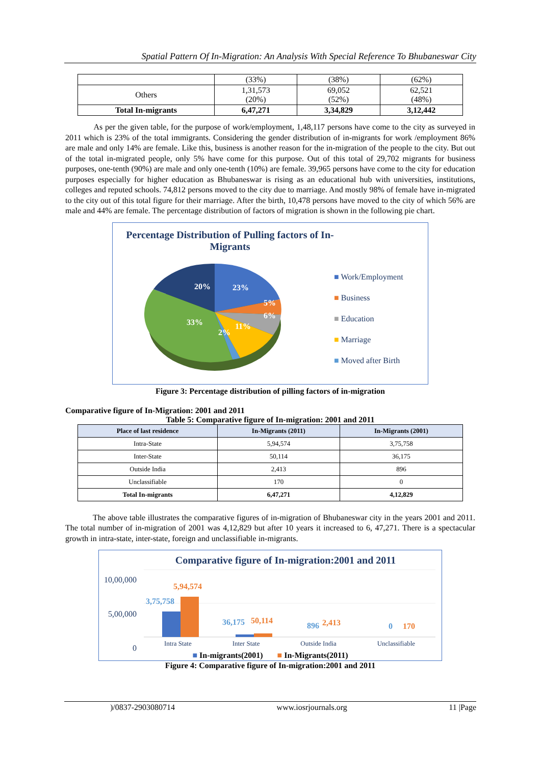Spatial Pattern Of In-Migration: An Analysis With Special Reference To Bhubaneswar City
| | (33%) | (38%) | (62%) |
| Others | 1,31,573 (20%) | 69,052 (52%) | 62,521 (48%) |
| Total In-migrants | 6,47,271 | 3,34,829 | 3,12,442 |
As per the given table, for the purpose of work/employment, 1,48,117 persons have come to the city as surveyed in 2011 which is 23% of the total immigrants. Considering the gender distribution of in-migrants for work /employment 86% are male and only 14% are female. Like this, business is another reason for the in-migration of the people to the city. But out of the total in-migrated people, only 5% have come for this purpose. Out of this total of 29,702 migrants for business purposes, one-tenth (90%) are male and only one-tenth (10%) are female. 39,965 persons have come to the city for education purposes especially for higher education as Bhubaneswar is rising as an educational hub with universities, institutions, colleges and reputed schools. 74,812 persons moved to the city due to marriage. And mostly 98% of female have in-migrated to the city out of this total figure for their marriage. After the birth, 10,478 persons have moved to the city of which 56% are male and 44% are female. The percentage distribution of factors of migration is shown in the following pie chart.
Percentage Distribution of Pulling factors of In-Migrants
20%
23%
5%
6%
11%
2%
33%
■ Work/Employment
■ Business
■ Education
■ Marriage
■ Moved after Birth
Figure 3: Percentage distribution of pilling factors of in-migration
Comparative figure of In-Migration: 2001 and 2011
Table 5: Comparative figure of In-migration: 2001 and 2011
| Place of last residence | In-Migrants (2011) | In-Migrants (2001) |
| --- | --- | --- |
| Intra-State | 5,94,574 | 3,75,758 |
| Inter-State | 50,114 | 36,175 |
| Outside India | 2,413 | 896 |
| Unclassifiable | 170 | 0 |
| Total In-migrants | 6,47,271 | 4,12,829 |
The above table illustrates the comparative figures of in-migration of Bhubaneswar city in the years 2001 and 2011. The total number of in-migration of 2001 was 4,12,829 but after 10 years it increased to 6, 47,271. There is a spectacular growth in intra-state, inter-state, foreign and unclassifiable in-migrants.
Comparative figure of In-migration:2001 and 2011
10,00,000
5,00,000
0
3,75,758
5,94,574
36,175
50,114
896
2,413
0
170
Intra State Inter State Outside India Unclassifiable
■ In-migrants(2001) ■ In-Migrants(2011)
Figure 4: Comparative figure of In-migration:2001 and 2011
)/0837-2903080714 www.iosrjournals.org 11 |Page